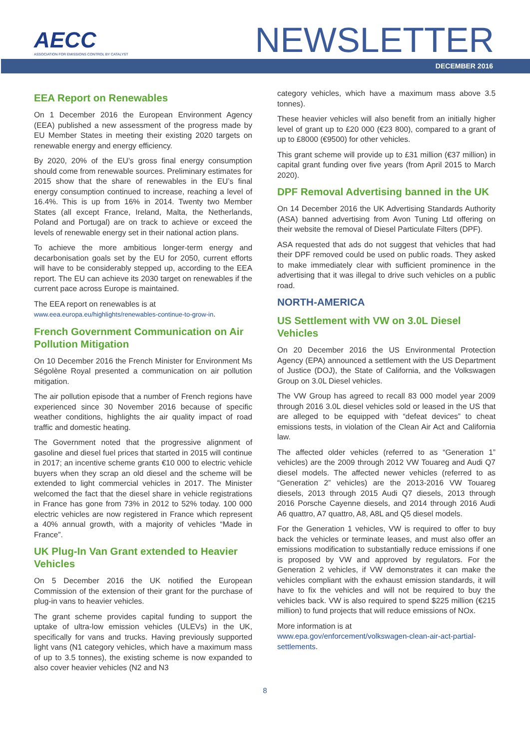AECC
ASSOCIATION FOR EMISSIONS CONTROL BY CATALYST
NEWSLETTER
DECEMBER 2016
EEA Report on Renewables
On 1 December 2016 the European Environment Agency (EEA) published a new assessment of the progress made by EU Member States in meeting their existing 2020 targets on renewable energy and energy efficiency.
By 2020, 20% of the EU’s gross final energy consumption should come from renewable sources. Preliminary estimates for 2015 show that the share of renewables in the EU’s final energy consumption continued to increase, reaching a level of 16.4%. This is up from 16% in 2014. Twenty two Member States (all except France, Ireland, Malta, the Netherlands, Poland and Portugal) are on track to achieve or exceed the levels of renewable energy set in their national action plans.
To achieve the more ambitious longer-term energy and decarbonisation goals set by the EU for 2050, current efforts will have to be considerably stepped up, according to the EEA report. The EU can achieve its 2030 target on renewables if the current pace across Europe is maintained.
The EEA report on renewables is at
www.eea.europa.eu/highlights/renewables-continue-to-grow-in.
French Government Communication on Air Pollution Mitigation
On 10 December 2016 the French Minister for Environment Ms Ségolène Royal presented a communication on air pollution mitigation.
The air pollution episode that a number of French regions have experienced since 30 November 2016 because of specific weather conditions, highlights the air quality impact of road traffic and domestic heating.
The Government noted that the progressive alignment of gasoline and diesel fuel prices that started in 2015 will continue in 2017; an incentive scheme grants €10 000 to electric vehicle buyers when they scrap an old diesel and the scheme will be extended to light commercial vehicles in 2017. The Minister welcomed the fact that the diesel share in vehicle registrations in France has gone from 73% in 2012 to 52% today. 100 000 electric vehicles are now registered in France which represent a 40% annual growth, with a majority of vehicles “Made in France”.
UK Plug-In Van Grant extended to Heavier Vehicles
On 5 December 2016 the UK notified the European Commission of the extension of their grant for the purchase of plug-in vans to heavier vehicles.
The grant scheme provides capital funding to support the uptake of ultra-low emission vehicles (ULEVs) in the UK, specifically for vans and trucks. Having previously supported light vans (N1 category vehicles, which have a maximum mass of up to 3.5 tonnes), the existing scheme is now expanded to also cover heavier vehicles (N2 and N3
category vehicles, which have a maximum mass above 3.5 tonnes).
These heavier vehicles will also benefit from an initially higher level of grant up to £20 000 (€23 800), compared to a grant of up to £8000 (€9500) for other vehicles.
This grant scheme will provide up to £31 million (€37 million) in capital grant funding over five years (from April 2015 to March 2020).
DPF Removal Advertising banned in the UK
On 14 December 2016 the UK Advertising Standards Authority (ASA) banned advertising from Avon Tuning Ltd offering on their website the removal of Diesel Particulate Filters (DPF).
ASA requested that ads do not suggest that vehicles that had their DPF removed could be used on public roads. They asked to make immediately clear with sufficient prominence in the advertising that it was illegal to drive such vehicles on a public road.
NORTH-AMERICA
US Settlement with VW on 3.0L Diesel Vehicles
On 20 December 2016 the US Environmental Protection Agency (EPA) announced a settlement with the US Department of Justice (DOJ), the State of California, and the Volkswagen Group on 3.0L Diesel vehicles.
The VW Group has agreed to recall 83 000 model year 2009 through 2016 3.0L diesel vehicles sold or leased in the US that are alleged to be equipped with “defeat devices” to cheat emissions tests, in violation of the Clean Air Act and California law.
The affected older vehicles (referred to as “Generation 1” vehicles) are the 2009 through 2012 VW Touareg and Audi Q7 diesel models. The affected newer vehicles (referred to as “Generation 2” vehicles) are the 2013-2016 VW Touareg diesels, 2013 through 2015 Audi Q7 diesels, 2013 through 2016 Porsche Cayenne diesels, and 2014 through 2016 Audi A6 quattro, A7 quattro, A8, A8L and Q5 diesel models.
For the Generation 1 vehicles, VW is required to offer to buy back the vehicles or terminate leases, and must also offer an emissions modification to substantially reduce emissions if one is proposed by VW and approved by regulators. For the Generation 2 vehicles, if VW demonstrates it can make the vehicles compliant with the exhaust emission standards, it will have to fix the vehicles and will not be required to buy the vehicles back. VW is also required to spend $225 million (€215 million) to fund projects that will reduce emissions of NOx.
More information is at
www.epa.gov/enforcement/volkswagen-clean-air-act-partial-settlements.
8